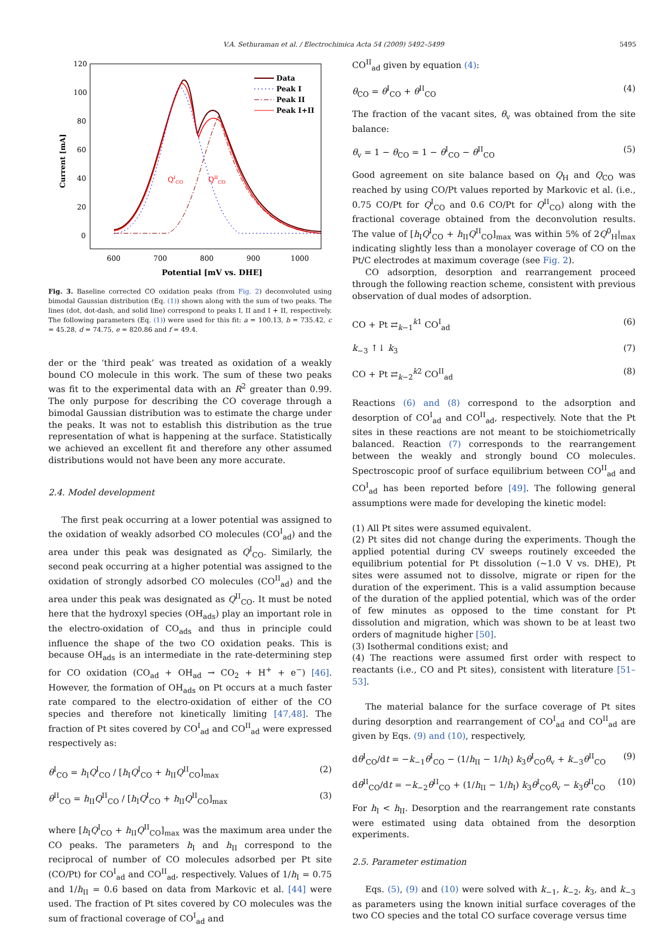V.A. Sethuraman et al. / Electrochimica Acta 54 (2009) 5492–5499 5495
120
100
80
60
40
20
0
600
700
800
900
1000
Potential [mV vs. DHE]
Current [mA]
QICO
QIICO
Data
Peak I
Peak II
Peak I+II
Fig. 3. Baseline corrected CO oxidation peaks (from Fig. 2) deconvoluted using bimodal Gaussian distribution (Eq. (1)) shown along with the sum of two peaks. The lines (dot, dot-dash, and solid line) correspond to peaks I, II and I + II, respectively. The following parameters (Eq. (1)) were used for this fit: a = 100.13, b = 735.42, c = 45.28, d = 74.75, e = 820.86 and f = 49.4.
der or the ‘third peak’ was treated as oxidation of a weakly bound CO molecule in this work. The sum of these two peaks was fit to the experimental data with an R<sup>2</sup> greater than 0.99. The only purpose for describing the CO coverage through a bimodal Gaussian distribution was to estimate the charge under the peaks. It was not to establish this distribution as the true representation of what is happening at the surface. Statistically we achieved an excellent fit and therefore any other assumed distributions would not have been any more accurate.
2.4. Model development
The first peak occurring at a lower potential was assigned to the oxidation of weakly adsorbed CO molecules (CO<sup>I</sup><sub>ad</sub>) and the area under this peak was designated as Q<sup>I</sup><sub>CO</sub>. Similarly, the second peak occurring at a higher potential was assigned to the oxidation of strongly adsorbed CO molecules (CO<sup>II</sup><sub>ad</sub>) and the area under this peak was designated as Q<sup>II</sup><sub>CO</sub>. It must be noted here that the hydroxyl species (OH<sub>ads</sub>) play an important role in the electro-oxidation of CO<sub>ads</sub> and thus in principle could influence the shape of the two CO oxidation peaks. This is because OH<sub>ads</sub> is an intermediate in the rate-determining step for CO oxidation (CO<sub>ad</sub> + OH<sub>ad</sub> → CO<sub>2</sub> + H<sup>+</sup> + e<sup>−</sup>) [46]. However, the formation of OH<sub>ads</sub> on Pt occurs at a much faster rate compared to the electro-oxidation of either of the CO species and therefore not kinetically limiting [47,48]. The fraction of Pt sites covered by CO<sup>I</sup><sub>ad</sub> and CO<sup>II</sup><sub>ad</sub> were expressed respectively as:
θ<sup>I</sup><sub>CO</sub> = h<sub>I</sub>Q<sup>I</sup><sub>CO</sub> / [h<sub>I</sub>Q<sup>I</sup><sub>CO</sub> + h<sub>II</sub>Q<sup>II</sup><sub>CO</sub>]<sub>max</sub> (2)
θ<sup>II</sup><sub>CO</sub> = h<sub>II</sub>Q<sup>II</sup><sub>CO</sub> / [h<sub>I</sub>Q<sup>I</sup><sub>CO</sub> + h<sub>II</sub>Q<sup>II</sup><sub>CO</sub>]<sub>max</sub> (3)
where [h<sub>I</sub>Q<sup>I</sup><sub>CO</sub> + h<sub>II</sub>Q<sup>II</sup><sub>CO</sub>]<sub>max</sub> was the maximum area under the CO peaks. The parameters h<sub>I</sub> and h<sub>II</sub> correspond to the reciprocal of number of CO molecules adsorbed per Pt site (CO/Pt) for CO<sup>I</sup><sub>ad</sub> and CO<sup>II</sup><sub>ad</sub>, respectively. Values of 1/h<sub>I</sub> = 0.75 and 1/h<sub>II</sub> = 0.6 based on data from Markovic et al. [44] were used. The fraction of Pt sites covered by CO molecules was the sum of fractional coverage of CO<sup>I</sup><sub>ad</sub> and
CO<sup>II</sup><sub>ad</sub> given by equation (4):
θ<sub>CO</sub> = θ<sup>I</sup><sub>CO</sub> + θ<sup>II</sup><sub>CO</sub> (4)
The fraction of the vacant sites, θ<sub>v</sub> was obtained from the site balance:
θ<sub>v</sub> = 1 − θ<sub>CO</sub> = 1 − θ<sup>I</sup><sub>CO</sub> − θ<sup>II</sup><sub>CO</sub> (5)
Good agreement on site balance based on Q<sub>H</sub> and Q<sub>CO</sub> was reached by using CO/Pt values reported by Markovic et al. (i.e., 0.75 CO/Pt for Q<sup>I</sup><sub>CO</sub> and 0.6 CO/Pt for Q<sup>II</sup><sub>CO</sub>) along with the fractional coverage obtained from the deconvolution results. The value of [h<sub>I</sub>Q<sup>I</sup><sub>CO</sub> + h<sub>II</sub>Q<sup>II</sup><sub>CO</sub>]<sub>max</sub> was within 5% of 2Q<sup>0</sup><sub>H</sub>|<sub>max</sub> indicating slightly less than a monolayer coverage of CO on the Pt/C electrodes at maximum coverage (see Fig. 2).
CO adsorption, desorption and rearrangement proceed through the following reaction scheme, consistent with previous observation of dual modes of adsorption.
CO + Pt ⇄<sub>k−1</sub><sup>k1</sup> CO<sup>I</sup><sub>ad</sub> (6)
k<sub>−3</sub> ↑↓ k<sub>3</sub> (7)
CO + Pt ⇄<sub>k−2</sub><sup>k2</sup> CO<sup>II</sup><sub>ad</sub> (8)
Reactions (6) and (8) correspond to the adsorption and desorption of CO<sup>I</sup><sub>ad</sub> and CO<sup>II</sup><sub>ad</sub>, respectively. Note that the Pt sites in these reactions are not meant to be stoichiometrically balanced. Reaction (7) corresponds to the rearrangement between the weakly and strongly bound CO molecules. Spectroscopic proof of surface equilibrium between CO<sup>II</sup><sub>ad</sub> and CO<sup>I</sup><sub>ad</sub> has been reported before [49]. The following general assumptions were made for developing the kinetic model:
(1) All Pt sites were assumed equivalent.
(2) Pt sites did not change during the experiments. Though the applied potential during CV sweeps routinely exceeded the equilibrium potential for Pt dissolution (∼1.0 V vs. DHE), Pt sites were assumed not to dissolve, migrate or ripen for the duration of the experiment. This is a valid assumption because of the duration of the applied potential, which was of the order of few minutes as opposed to the time constant for Pt dissolution and migration, which was shown to be at least two orders of magnitude higher [50].
(3) Isothermal conditions exist; and
(4) The reactions were assumed first order with respect to reactants (i.e., CO and Pt sites), consistent with literature [51–53].
The material balance for the surface coverage of Pt sites during desorption and rearrangement of CO<sup>I</sup><sub>ad</sub> and CO<sup>II</sup><sub>ad</sub> are given by Eqs. (9) and (10), respectively,
dθ<sup>I</sup><sub>CO</sub>/dt = −k<sub>−1</sub>θ<sup>I</sup><sub>CO</sub> − (1/h<sub>II</sub> − 1/h<sub>I</sub>) k<sub>3</sub>θ<sup>I</sup><sub>CO</sub>θ<sub>v</sub> + k<sub>−3</sub>θ<sup>II</sup><sub>CO</sub> (9)
dθ<sup>II</sup><sub>CO</sub>/dt = −k<sub>−2</sub>θ<sup>II</sup><sub>CO</sub> + (1/h<sub>II</sub> − 1/h<sub>I</sub>) k<sub>3</sub>θ<sup>I</sup><sub>CO</sub>θ<sub>v</sub> − k<sub>3</sub>θ<sup>II</sup><sub>CO</sub> (10)
For h<sub>I</sub> < h<sub>II</sub>. Desorption and the rearrangement rate constants were estimated using data obtained from the desorption experiments.
2.5. Parameter estimation
Eqs. (5), (9) and (10) were solved with k<sub>−1</sub>, k<sub>−2</sub>, k<sub>3</sub>, and k<sub>−3</sub> as parameters using the known initial surface coverages of the two CO species and the total CO surface coverage versus time